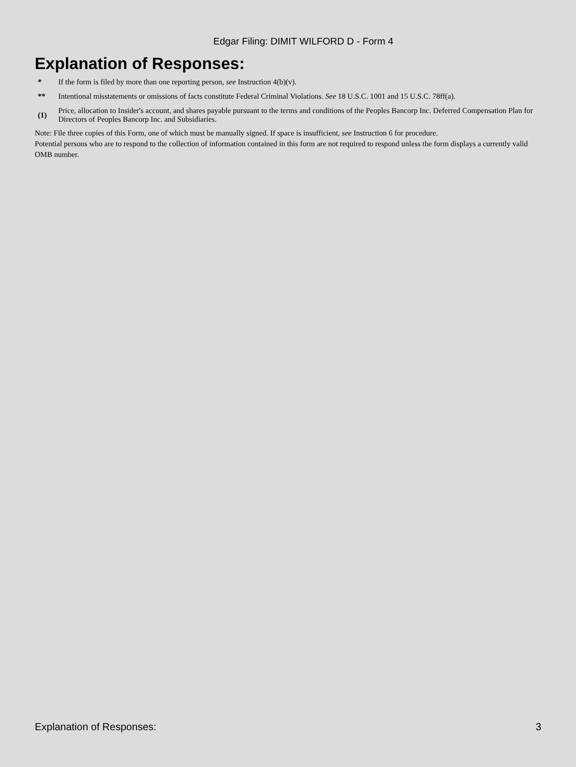Edgar Filing: DIMIT WILFORD D - Form 4
Explanation of Responses:
| * | If the form is filed by more than one reporting person, see Instruction 4(b)(v). |
| ** | Intentional misstatements or omissions of facts constitute Federal Criminal Violations. See 18 U.S.C. 1001 and 15 U.S.C. 78ff(a). |
| (1) | Price, allocation to Insider's account, and shares payable pursuant to the terms and conditions of the Peoples Bancorp Inc. Deferred Compensation Plan for Directors of Peoples Bancorp Inc. and Subsidiaries. |
Note: File three copies of this Form, one of which must be manually signed. If space is insufficient, see Instruction 6 for procedure.
Potential persons who are to respond to the collection of information contained in this form are not required to respond unless the form displays a currently valid OMB number.
Explanation of Responses: 3